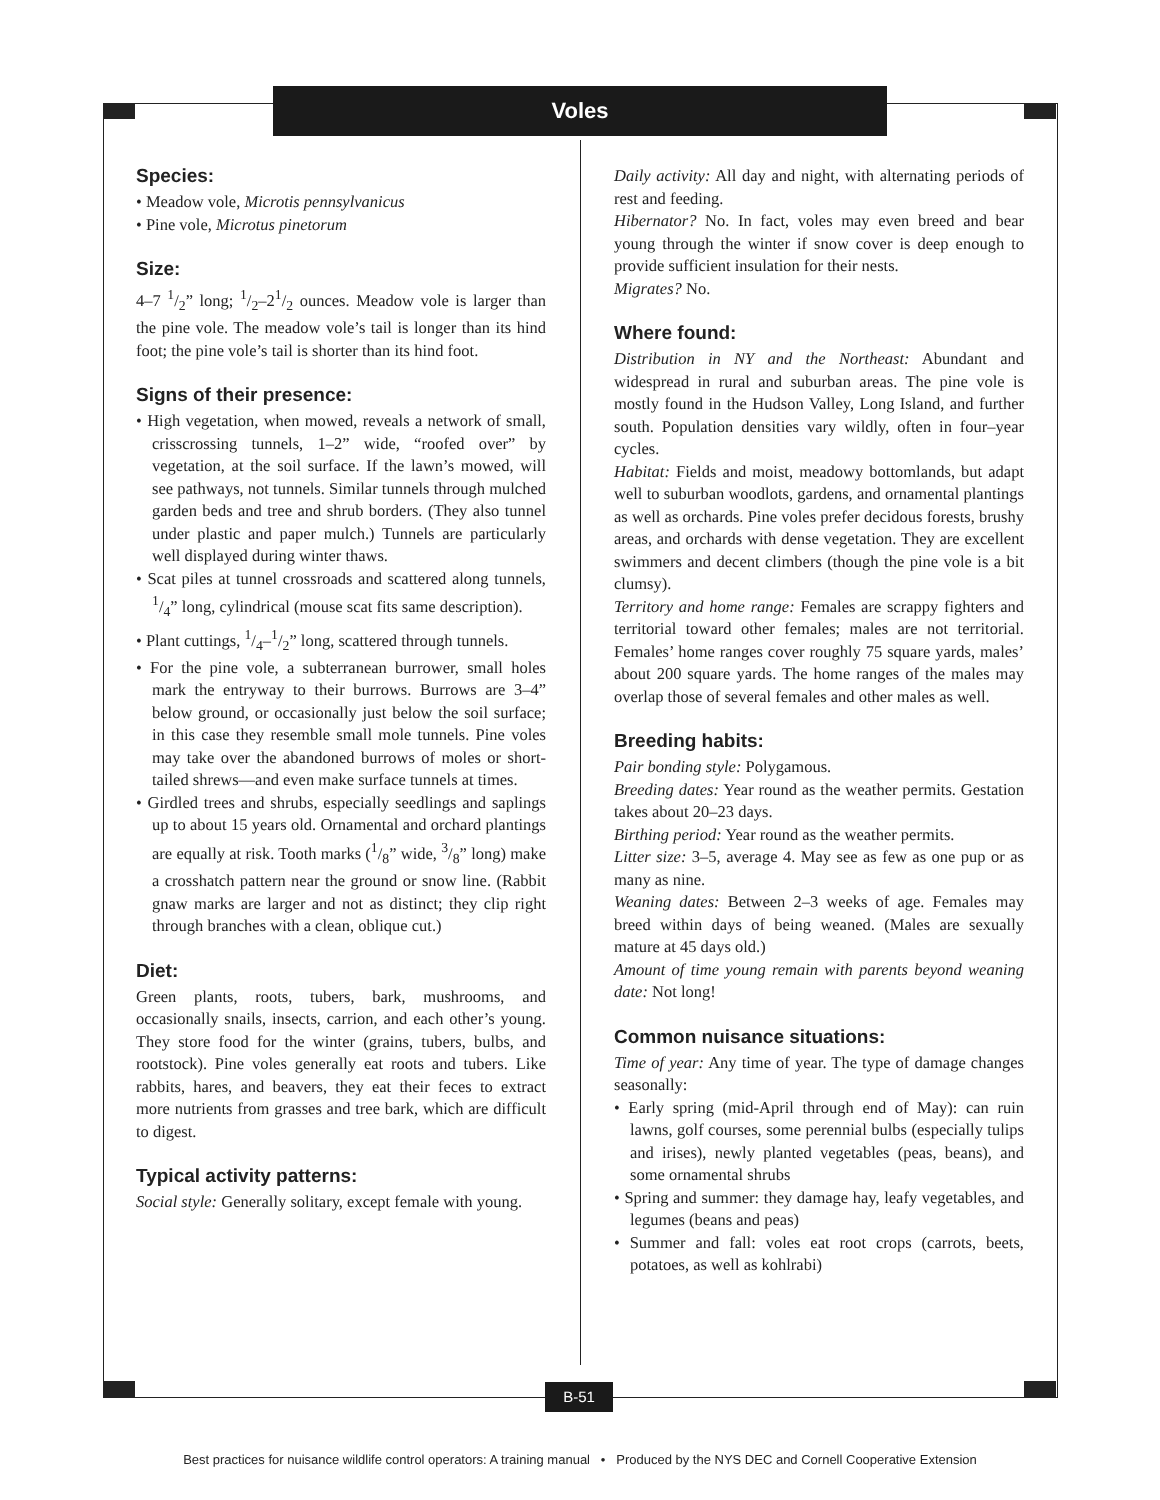Voles
Species:
• Meadow vole, Microtis pennsylvanicus
• Pine vole, Microtus pinetorum
Size:
4–7 1/2” long; 1/2–21/2 ounces. Meadow vole is larger than the pine vole. The meadow vole’s tail is longer than its hind foot; the pine vole’s tail is shorter than its hind foot.
Signs of their presence:
• High vegetation, when mowed, reveals a network of small, crisscrossing tunnels, 1–2” wide, “roofed over” by vegetation, at the soil surface. If the lawn’s mowed, will see pathways, not tunnels. Similar tunnels through mulched garden beds and tree and shrub borders. (They also tunnel under plastic and paper mulch.) Tunnels are particularly well displayed during winter thaws.
• Scat piles at tunnel crossroads and scattered along tunnels, 1/4” long, cylindrical (mouse scat fits same description).
• Plant cuttings, 1/4–1/2” long, scattered through tunnels.
• For the pine vole, a subterranean burrower, small holes mark the entryway to their burrows. Burrows are 3–4” below ground, or occasionally just below the soil surface; in this case they resemble small mole tunnels. Pine voles may take over the abandoned burrows of moles or short-tailed shrews—and even make surface tunnels at times.
• Girdled trees and shrubs, especially seedlings and saplings up to about 15 years old. Ornamental and orchard plantings are equally at risk. Tooth marks (1/8” wide, 3/8” long) make a crosshatch pattern near the ground or snow line. (Rabbit gnaw marks are larger and not as distinct; they clip right through branches with a clean, oblique cut.)
Diet:
Green plants, roots, tubers, bark, mushrooms, and occasionally snails, insects, carrion, and each other’s young. They store food for the winter (grains, tubers, bulbs, and rootstock). Pine voles generally eat roots and tubers. Like rabbits, hares, and beavers, they eat their feces to extract more nutrients from grasses and tree bark, which are difficult to digest.
Typical activity patterns:
Social style: Generally solitary, except female with young.
Daily activity: All day and night, with alternating periods of rest and feeding.
Hibernator? No. In fact, voles may even breed and bear young through the winter if snow cover is deep enough to provide sufficient insulation for their nests.
Migrates? No.
Where found:
Distribution in NY and the Northeast: Abundant and widespread in rural and suburban areas. The pine vole is mostly found in the Hudson Valley, Long Island, and further south. Population densities vary wildly, often in four–year cycles.
Habitat: Fields and moist, meadowy bottomlands, but adapt well to suburban woodlots, gardens, and ornamental plantings as well as orchards. Pine voles prefer decidous forests, brushy areas, and orchards with dense vegetation. They are excellent swimmers and decent climbers (though the pine vole is a bit clumsy).
Territory and home range: Females are scrappy fighters and territorial toward other females; males are not territorial. Females’ home ranges cover roughly 75 square yards, males’ about 200 square yards. The home ranges of the males may overlap those of several females and other males as well.
Breeding habits:
Pair bonding style: Polygamous.
Breeding dates: Year round as the weather permits. Gestation takes about 20–23 days.
Birthing period: Year round as the weather permits.
Litter size: 3–5, average 4. May see as few as one pup or as many as nine.
Weaning dates: Between 2–3 weeks of age. Females may breed within days of being weaned. (Males are sexually mature at 45 days old.)
Amount of time young remain with parents beyond weaning date: Not long!
Common nuisance situations:
Time of year: Any time of year. The type of damage changes seasonally:
• Early spring (mid-April through end of May): can ruin lawns, golf courses, some perennial bulbs (especially tulips and irises), newly planted vegetables (peas, beans), and some ornamental shrubs
• Spring and summer: they damage hay, leafy vegetables, and legumes (beans and peas)
• Summer and fall: voles eat root crops (carrots, beets, potatoes, as well as kohlrabi)
B-51
Best practices for nuisance wildlife control operators: A training manual • Produced by the NYS DEC and Cornell Cooperative Extension